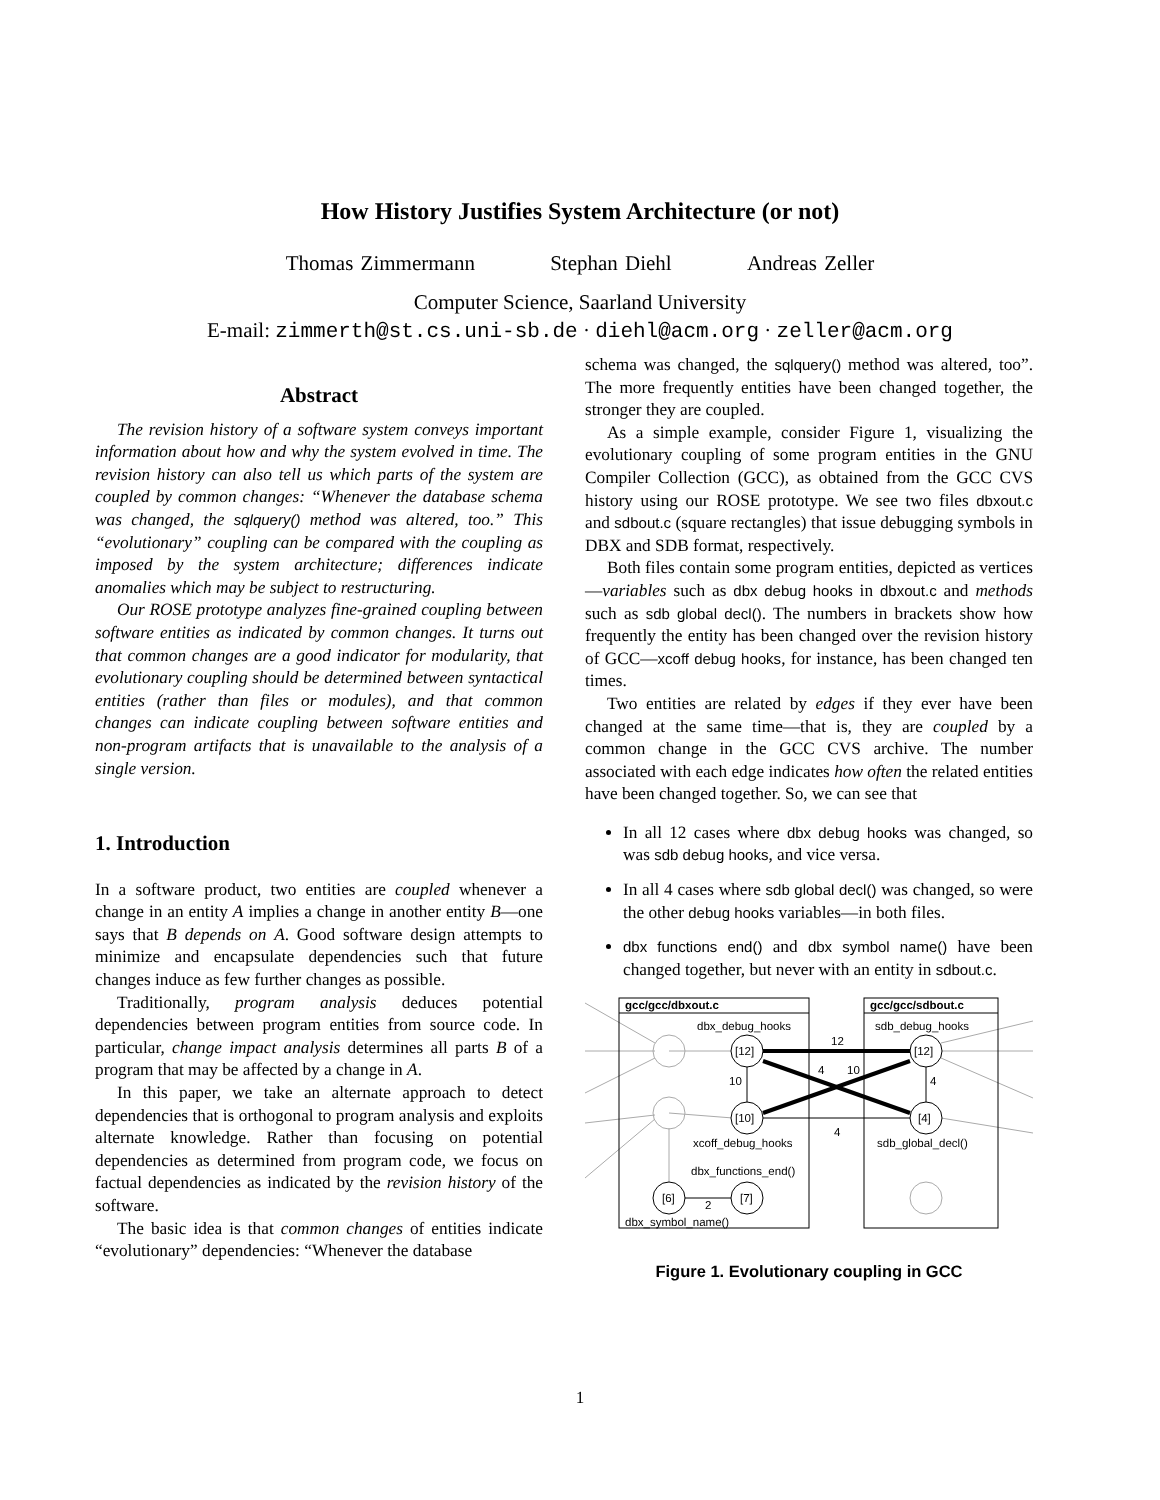How History Justifies System Architecture (or not)
Thomas Zimmermann Stephan Diehl Andreas Zeller
Computer Science, Saarland University
E-mail: zimmerth@st.cs.uni-sb.de · diehl@acm.org · zeller@acm.org
Abstract
The revision history of a software system conveys important information about how and why the system evolved in time. The revision history can also tell us which parts of the system are coupled by common changes: “Whenever the database schema was changed, the sqlquery() method was altered, too.” This “evolutionary” coupling can be compared with the coupling as imposed by the system architecture; differences indicate anomalies which may be subject to restructuring.
Our ROSE prototype analyzes fine-grained coupling between software entities as indicated by common changes. It turns out that common changes are a good indicator for modularity, that evolutionary coupling should be determined between syntactical entities (rather than files or modules), and that common changes can indicate coupling between software entities and non-program artifacts that is unavailable to the analysis of a single version.
1. Introduction
In a software product, two entities are coupled whenever a change in an entity A implies a change in another entity B—one says that B depends on A. Good software design attempts to minimize and encapsulate dependencies such that future changes induce as few further changes as possible.
Traditionally, program analysis deduces potential dependencies between program entities from source code. In particular, change impact analysis determines all parts B of a program that may be affected by a change in A.
In this paper, we take an alternate approach to detect dependencies that is orthogonal to program analysis and exploits alternate knowledge. Rather than focusing on potential dependencies as determined from program code, we focus on factual dependencies as indicated by the revision history of the software.
The basic idea is that common changes of entities indicate “evolutionary” dependencies: “Whenever the database
schema was changed, the sqlquery() method was altered, too”. The more frequently entities have been changed together, the stronger they are coupled.
As a simple example, consider Figure 1, visualizing the evolutionary coupling of some program entities in the GNU Compiler Collection (GCC), as obtained from the GCC CVS history using our ROSE prototype. We see two files dbxout.c and sdbout.c (square rectangles) that issue debugging symbols in DBX and SDB format, respectively.
Both files contain some program entities, depicted as vertices—variables such as dbx debug hooks in dbxout.c and methods such as sdb global decl(). The numbers in brackets show how frequently the entity has been changed over the revision history of GCC—xcoff debug hooks, for instance, has been changed ten times.
Two entities are related by edges if they ever have been changed at the same time—that is, they are coupled by a common change in the GCC CVS archive. The number associated with each edge indicates how often the related entities have been changed together. So, we can see that
In all 12 cases where dbx debug hooks was changed, so was sdb debug hooks, and vice versa.
In all 4 cases where sdb global decl() was changed, so were the other debug hooks variables—in both files.
dbx functions end() and dbx symbol name() have been changed together, but never with an entity in sdbout.c.
gcc/gcc/dbxout.c
gcc/gcc/sdbout.c
dbx_debug_hooks
sdb_debug_hooks
[12]
[12]
[10]
[4]
[6]
[7]
12
4
10
10
4
4
2
xcoff_debug_hooks
sdb_global_decl()
dbx_functions_end()
dbx_symbol_name()
Figure 1. Evolutionary coupling in GCC
1